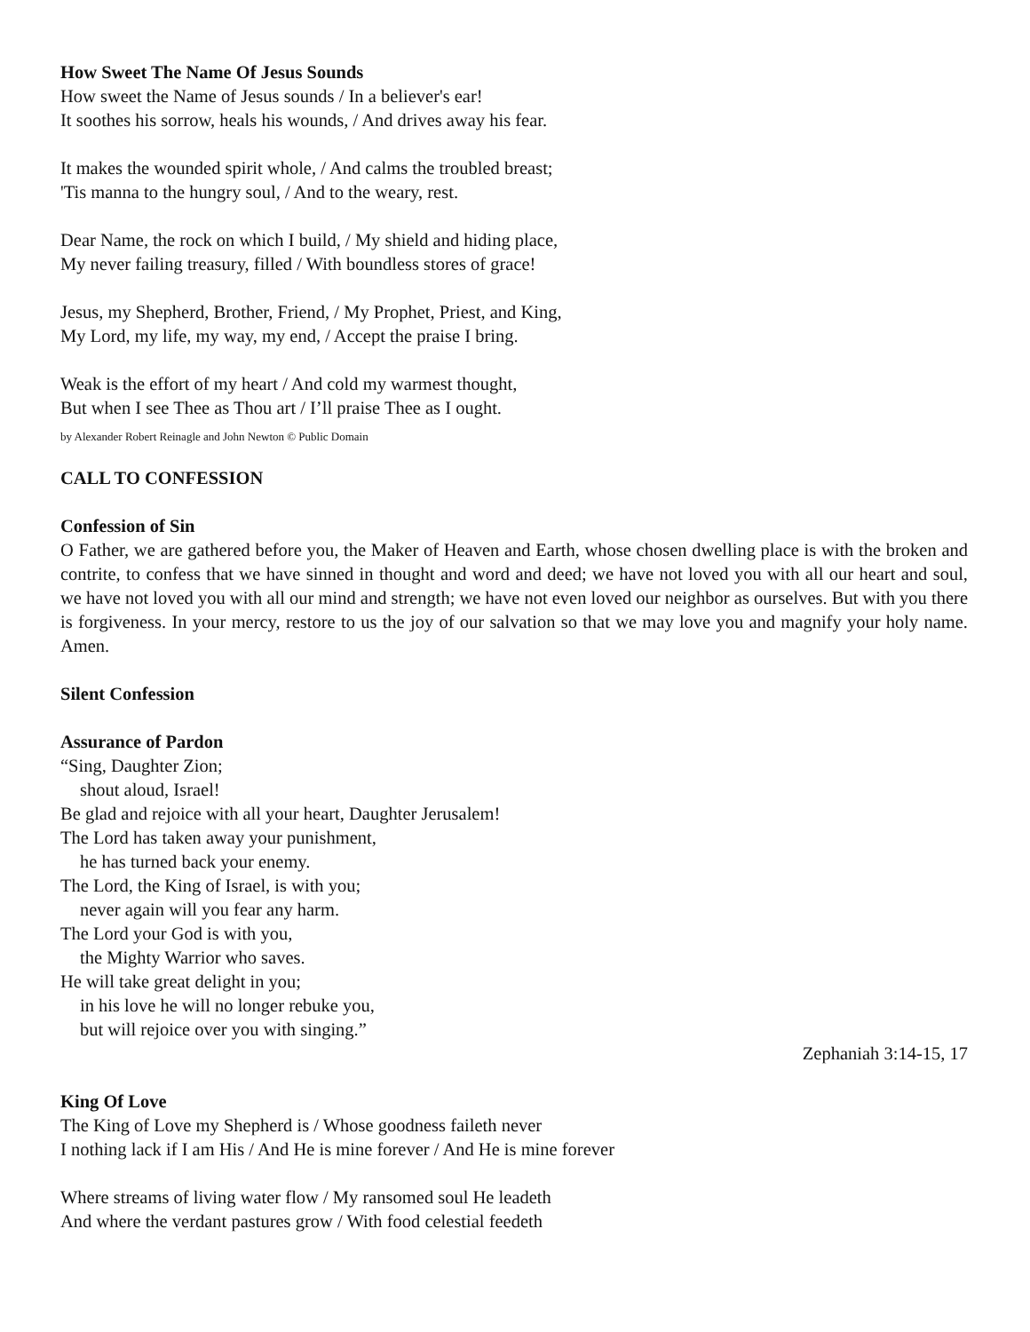How Sweet The Name Of Jesus Sounds
How sweet the Name of Jesus sounds / In a believer's ear!
It soothes his sorrow, heals his wounds, / And drives away his fear.
It makes the wounded spirit whole, / And calms the troubled breast;
'Tis manna to the hungry soul, / And to the weary, rest.
Dear Name, the rock on which I build, / My shield and hiding place,
My never failing treasury, filled / With boundless stores of grace!
Jesus, my Shepherd, Brother, Friend, / My Prophet, Priest, and King,
My Lord, my life, my way, my end, / Accept the praise I bring.
Weak is the effort of my heart / And cold my warmest thought,
But when I see Thee as Thou art / I’ll praise Thee as I ought.
by Alexander Robert Reinagle and John Newton © Public Domain
CALL TO CONFESSION
Confession of Sin
O Father, we are gathered before you, the Maker of Heaven and Earth, whose chosen dwelling place is with the broken and contrite, to confess that we have sinned in thought and word and deed; we have not loved you with all our heart and soul, we have not loved you with all our mind and strength; we have not even loved our neighbor as ourselves. But with you there is forgiveness. In your mercy, restore to us the joy of our salvation so that we may love you and magnify your holy name. Amen.
Silent Confession
Assurance of Pardon
“Sing, Daughter Zion;
shout aloud, Israel!
Be glad and rejoice with all your heart, Daughter Jerusalem!
The Lord has taken away your punishment,
he has turned back your enemy.
The Lord, the King of Israel, is with you;
never again will you fear any harm.
The Lord your God is with you,
the Mighty Warrior who saves.
He will take great delight in you;
in his love he will no longer rebuke you,
but will rejoice over you with singing.”
Zephaniah 3:14-15, 17
King Of Love
The King of Love my Shepherd is / Whose goodness faileth never
I nothing lack if I am His / And He is mine forever / And He is mine forever
Where streams of living water flow / My ransomed soul He leadeth
And where the verdant pastures grow / With food celestial feedeth